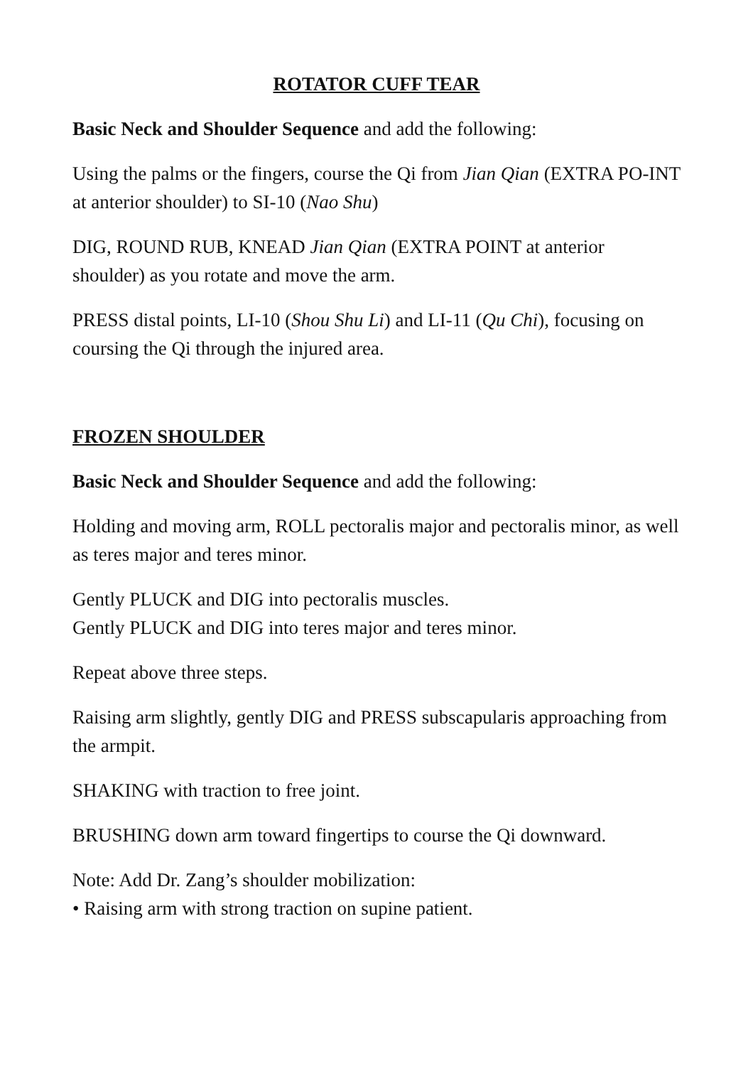ROTATOR CUFF TEAR
Basic Neck and Shoulder Sequence and add the following:
Using the palms or the fingers, course the Qi from Jian Qian (EXTRA PO-INT at anterior shoulder) to SI-10 (Nao Shu)
DIG, ROUND RUB, KNEAD Jian Qian (EXTRA POINT at anterior shoulder) as you rotate and move the arm.
PRESS distal points, LI-10 (Shou Shu Li) and LI-11 (Qu Chi), focusing on coursing the Qi through the injured area.
FROZEN SHOULDER
Basic Neck and Shoulder Sequence and add the following:
Holding and moving arm, ROLL pectoralis major and pectoralis minor, as well as teres major and teres minor.
Gently PLUCK and DIG into pectoralis muscles.
Gently PLUCK and DIG into teres major and teres minor.
Repeat above three steps.
Raising arm slightly, gently DIG and PRESS subscapularis approaching from the armpit.
SHAKING with traction to free joint.
BRUSHING down arm toward fingertips to course the Qi downward.
Note: Add Dr. Zang’s shoulder mobilization:
• Raising arm with strong traction on supine patient.